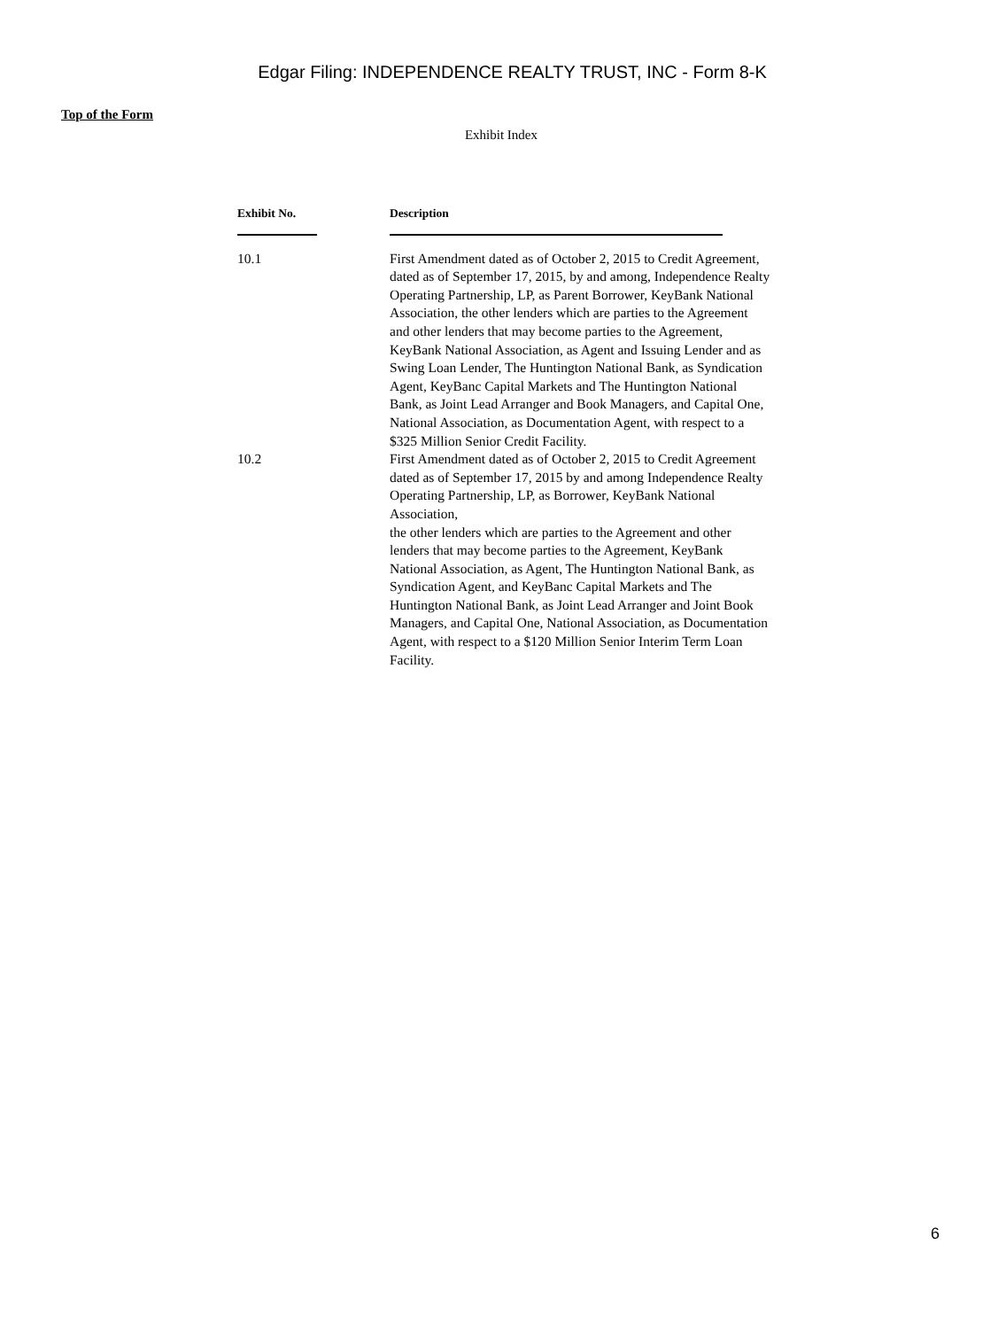Edgar Filing: INDEPENDENCE REALTY TRUST, INC - Form 8-K
Top of the Form
Exhibit Index
| Exhibit No. | Description |
| --- | --- |
| 10.1 | First Amendment dated as of October 2, 2015 to Credit Agreement, dated as of September 17, 2015, by and among, Independence Realty Operating Partnership, LP, as Parent Borrower, KeyBank National Association, the other lenders which are parties to the Agreement and other lenders that may become parties to the Agreement, KeyBank National Association, as Agent and Issuing Lender and as Swing Loan Lender, The Huntington National Bank, as Syndication Agent, KeyBanc Capital Markets and The Huntington National Bank, as Joint Lead Arranger and Book Managers, and Capital One, National Association, as Documentation Agent, with respect to a $325 Million Senior Credit Facility. |
| 10.2 | First Amendment dated as of October 2, 2015 to Credit Agreement dated as of September 17, 2015 by and among Independence Realty Operating Partnership, LP, as Borrower, KeyBank National Association, the other lenders which are parties to the Agreement and other lenders that may become parties to the Agreement, KeyBank National Association, as Agent, The Huntington National Bank, as Syndication Agent, and KeyBanc Capital Markets and The Huntington National Bank, as Joint Lead Arranger and Joint Book Managers, and Capital One, National Association, as Documentation Agent, with respect to a $120 Million Senior Interim Term Loan Facility. |
6